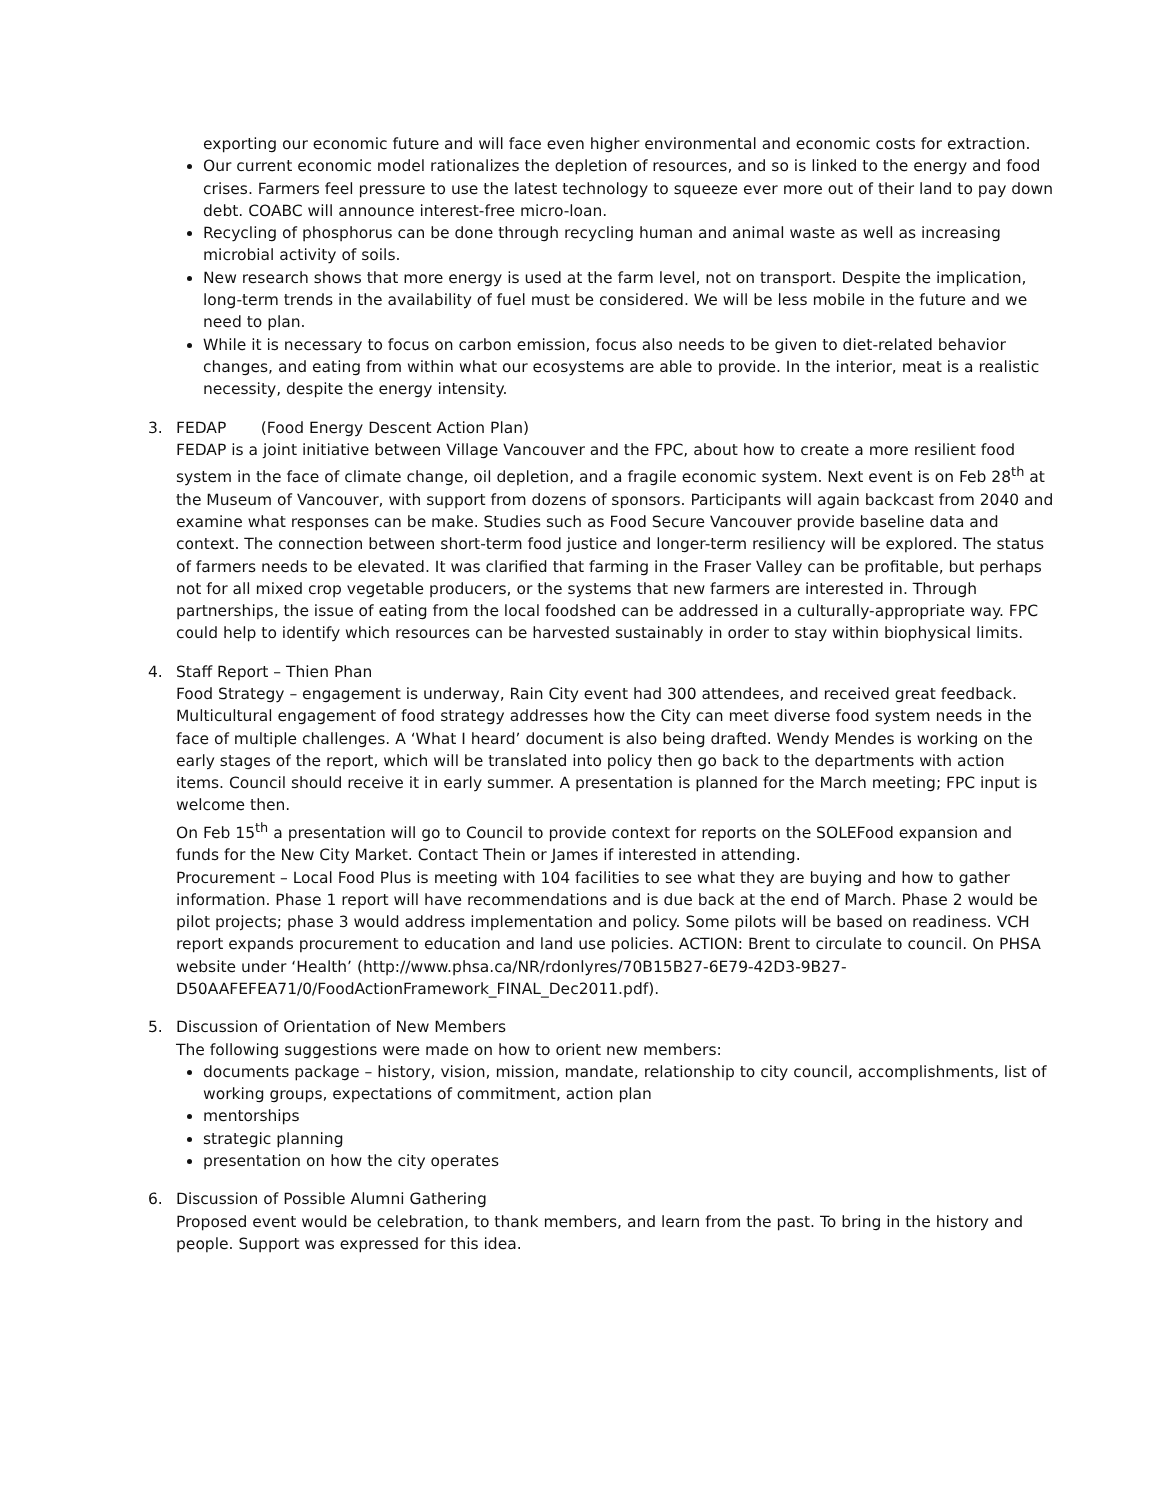exporting our economic future and will face even higher environmental and economic costs for extraction.
Our current economic model rationalizes the depletion of resources, and so is linked to the energy and food crises. Farmers feel pressure to use the latest technology to squeeze ever more out of their land to pay down debt. COABC will announce interest-free micro-loan.
Recycling of phosphorus can be done through recycling human and animal waste as well as increasing microbial activity of soils.
New research shows that more energy is used at the farm level, not on transport. Despite the implication, long-term trends in the availability of fuel must be considered. We will be less mobile in the future and we need to plan.
While it is necessary to focus on carbon emission, focus also needs to be given to diet-related behavior changes, and eating from within what our ecosystems are able to provide. In the interior, meat is a realistic necessity, despite the energy intensity.
3.
FEDAP (Food Energy Descent Action Plan)
FEDAP is a joint initiative between Village Vancouver and the FPC, about how to create a more resilient food system in the face of climate change, oil depletion, and a fragile economic system. Next event is on Feb 28<sup>th</sup> at the Museum of Vancouver, with support from dozens of sponsors. Participants will again backcast from 2040 and examine what responses can be make. Studies such as Food Secure Vancouver provide baseline data and context. The connection between short-term food justice and longer-term resiliency will be explored. The status of farmers needs to be elevated. It was clarified that farming in the Fraser Valley can be profitable, but perhaps not for all mixed crop vegetable producers, or the systems that new farmers are interested in. Through partnerships, the issue of eating from the local foodshed can be addressed in a culturally-appropriate way. FPC could help to identify which resources can be harvested sustainably in order to stay within biophysical limits.
4.
Staff Report – Thien Phan
Food Strategy – engagement is underway, Rain City event had 300 attendees, and received great feedback. Multicultural engagement of food strategy addresses how the City can meet diverse food system needs in the face of multiple challenges. A ‘What I heard’ document is also being drafted. Wendy Mendes is working on the early stages of the report, which will be translated into policy then go back to the departments with action items. Council should receive it in early summer. A presentation is planned for the March meeting; FPC input is welcome then.
On Feb 15<sup>th</sup> a presentation will go to Council to provide context for reports on the SOLEFood expansion and funds for the New City Market. Contact Thein or James if interested in attending.
Procurement – Local Food Plus is meeting with 104 facilities to see what they are buying and how to gather information. Phase 1 report will have recommendations and is due back at the end of March. Phase 2 would be pilot projects; phase 3 would address implementation and policy. Some pilots will be based on readiness. VCH report expands procurement to education and land use policies. ACTION: Brent to circulate to council. On PHSA website under ‘Health’ (http://www.phsa.ca/NR/rdonlyres/70B15B27-6E79-42D3-9B27-D50AAFEFEA71/0/FoodActionFramework_FINAL_Dec2011.pdf).
5.
Discussion of Orientation of New Members
The following suggestions were made on how to orient new members:
documents package – history, vision, mission, mandate, relationship to city council, accomplishments, list of working groups, expectations of commitment, action plan
mentorships
strategic planning
presentation on how the city operates
6.
Discussion of Possible Alumni Gathering
Proposed event would be celebration, to thank members, and learn from the past. To bring in the history and people. Support was expressed for this idea.